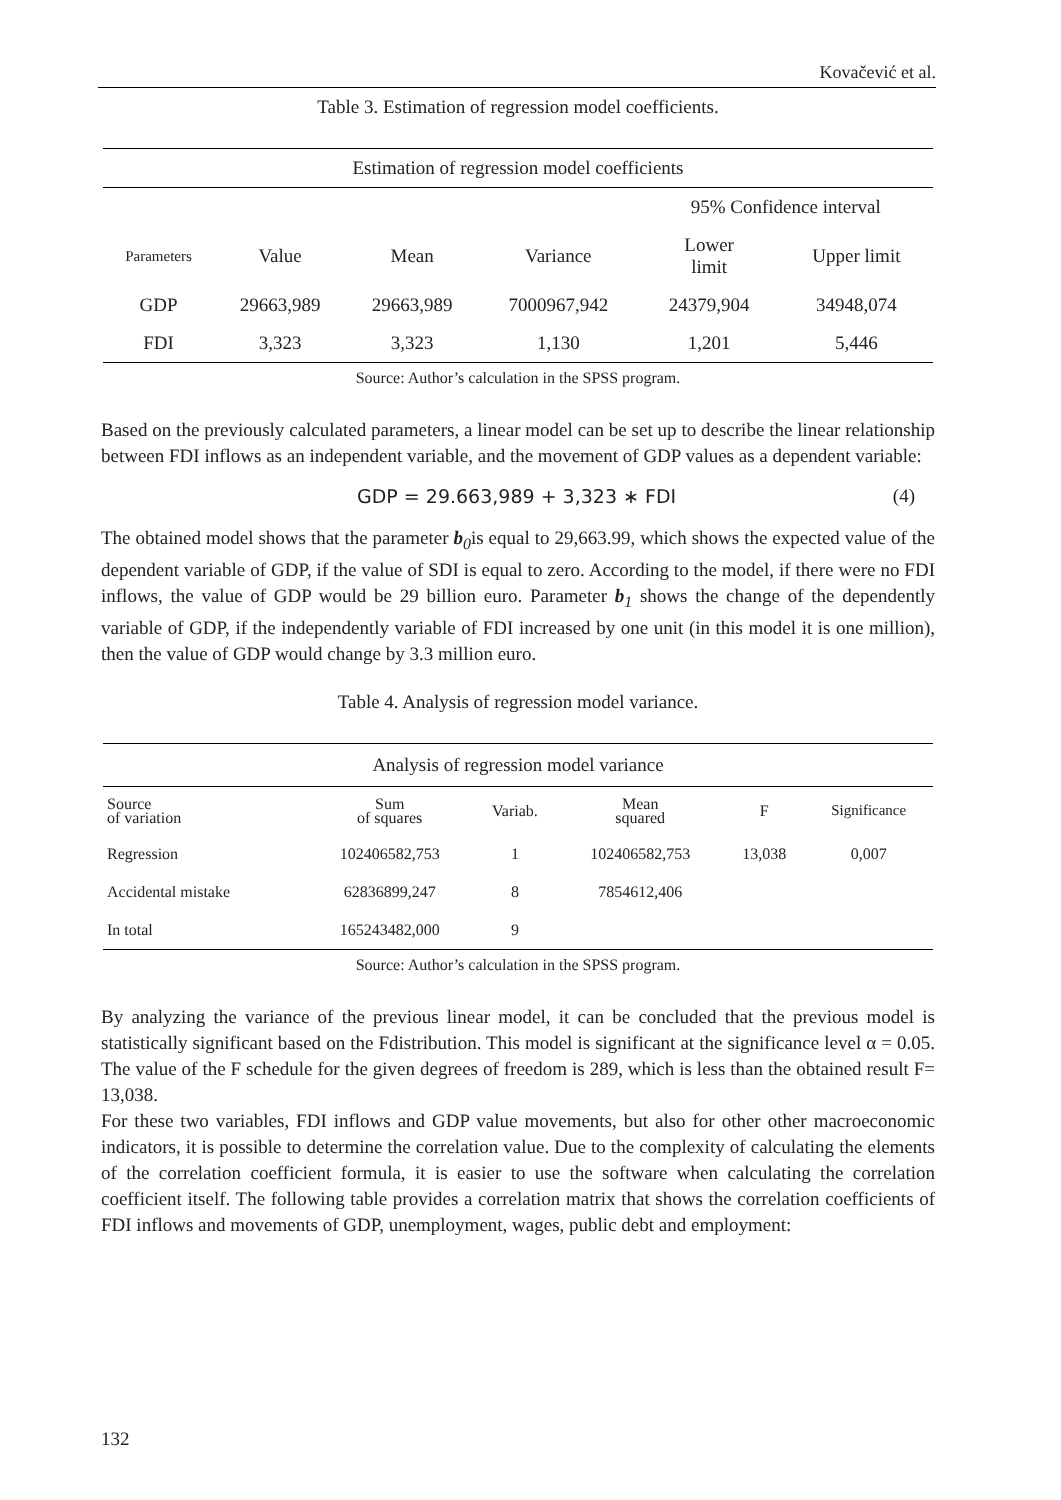Kovačević et al.
Table 3. Estimation of regression model coefficients.
| Estimation of regression model coefficients | | | | | |
| --- | --- | --- | --- | --- | --- |
| | | | | 95% Confidence interval | |
| Parameters | Value | Mean | Variance | Lower limit | Upper limit |
| GDP | 29663,989 | 29663,989 | 7000967,942 | 24379,904 | 34948,074 |
| FDI | 3,323 | 3,323 | 1,130 | 1,201 | 5,446 |
Source: Author’s calculation in the SPSS program.
Based on the previously calculated parameters, a linear model can be set up to describe the linear relationship between FDI inflows as an independent variable, and the movement of GDP values as a dependent variable:
GDP = 29.663,989 + 3,323 ∗ FDI (4)
The obtained model shows that the parameter b<sub>0</sub>is equal to 29,663.99, which shows the expected value of the dependent variable of GDP, if the value of SDI is equal to zero. According to the model, if there were no FDI inflows, the value of GDP would be 29 billion euro. Parameter b<sub>1</sub> shows the change of the dependently variable of GDP, if the independently variable of FDI increased by one unit (in this model it is one million), then the value of GDP would change by 3.3 million euro.
Table 4. Analysis of regression model variance.
| Analysis of regression model variance | | | | | |
| --- | --- | --- | --- | --- | --- |
| Source of variation | Sum of squares | Variab. | Mean squared | F | Significance |
| Regression | 102406582,753 | 1 | 102406582,753 | 13,038 | 0,007 |
| Accidental mistake | 62836899,247 | 8 | 7854612,406 | | |
| In total | 165243482,000 | 9 | | | |
Source: Author’s calculation in the SPSS program.
By analyzing the variance of the previous linear model, it can be concluded that the previous model is statistically significant based on the Fdistribution. This model is significant at the significance level α = 0.05. The value of the F schedule for the given degrees of freedom is 289, which is less than the obtained result F= 13,038.
For these two variables, FDI inflows and GDP value movements, but also for other other macroeconomic indicators, it is possible to determine the correlation value. Due to the complexity of calculating the elements of the correlation coefficient formula, it is easier to use the software when calculating the correlation coefficient itself. The following table provides a correlation matrix that shows the correlation coefficients of FDI inflows and movements of GDP, unemployment, wages, public debt and employment:
132